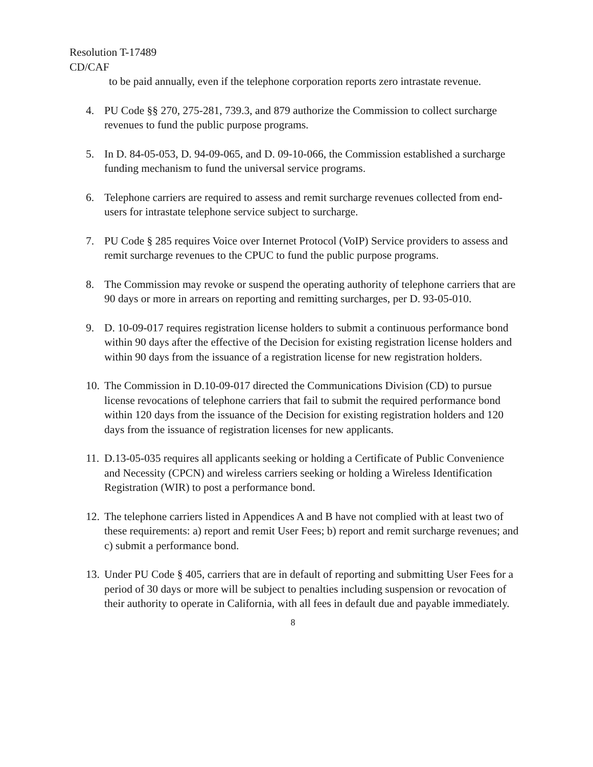Resolution T-17489
CD/CAF
to be paid annually, even if the telephone corporation reports zero intrastate revenue.
4. PU Code §§ 270, 275-281, 739.3, and 879 authorize the Commission to collect surcharge revenues to fund the public purpose programs.
5. In D. 84-05-053, D. 94-09-065, and D. 09-10-066, the Commission established a surcharge funding mechanism to fund the universal service programs.
6. Telephone carriers are required to assess and remit surcharge revenues collected from end-users for intrastate telephone service subject to surcharge.
7. PU Code § 285 requires Voice over Internet Protocol (VoIP) Service providers to assess and remit surcharge revenues to the CPUC to fund the public purpose programs.
8. The Commission may revoke or suspend the operating authority of telephone carriers that are 90 days or more in arrears on reporting and remitting surcharges, per D. 93-05-010.
9. D. 10-09-017 requires registration license holders to submit a continuous performance bond within 90 days after the effective of the Decision for existing registration license holders and within 90 days from the issuance of a registration license for new registration holders.
10. The Commission in D.10-09-017 directed the Communications Division (CD) to pursue license revocations of telephone carriers that fail to submit the required performance bond within 120 days from the issuance of the Decision for existing registration holders and 120 days from the issuance of registration licenses for new applicants.
11. D.13-05-035 requires all applicants seeking or holding a Certificate of Public Convenience and Necessity (CPCN) and wireless carriers seeking or holding a Wireless Identification Registration (WIR) to post a performance bond.
12. The telephone carriers listed in Appendices A and B have not complied with at least two of these requirements: a) report and remit User Fees; b) report and remit surcharge revenues; and c) submit a performance bond.
13. Under PU Code § 405, carriers that are in default of reporting and submitting User Fees for a period of 30 days or more will be subject to penalties including suspension or revocation of their authority to operate in California, with all fees in default due and payable immediately.
8